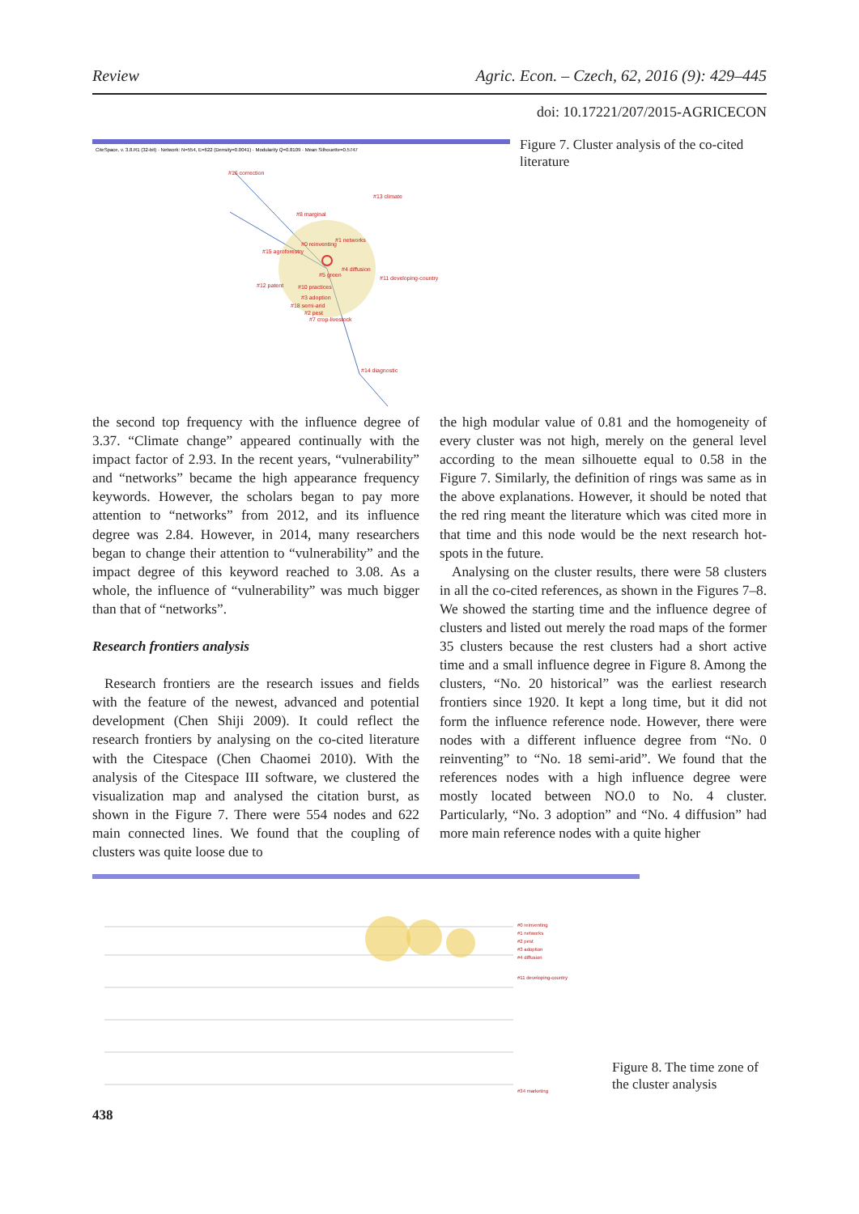Review Agric. Econ. – Czech, 62, 2016 (9): 429–445
doi: 10.17221/207/2015-AGRICECON
#16 correction
#13 climate
#8 marginal
#1 networks
#0 reinventing
#15 agroforestry
#4 diffusion
#5 green
#11 developing-country
#12 patent
#10 practices
#3 adoption
#18 semi-arid
#2 pest
#7 crop-livestock
#14 diagnostic
CiteSpace, v. 3.8.R1 (32-bit) · Network: N=554, E=622 (Density=0.0041) · Modularity Q=0.8109 · Mean Silhouette=0.5747
Figure 7. Cluster analysis of the co-cited literature
the second top frequency with the influence degree of 3.37. “Climate change” appeared continually with the impact factor of 2.93. In the recent years, “vulnerability” and “networks” became the high appearance frequency keywords. However, the scholars began to pay more attention to “networks” from 2012, and its influence degree was 2.84. However, in 2014, many researchers began to change their attention to “vulnerability” and the impact degree of this keyword reached to 3.08. As a whole, the influence of “vulnerability” was much bigger than that of “networks”.
Research frontiers analysis
Research frontiers are the research issues and fields with the feature of the newest, advanced and potential development (Chen Shiji 2009). It could reflect the research frontiers by analysing on the co-cited literature with the Citespace (Chen Chaomei 2010). With the analysis of the Citespace III software, we clustered the visualization map and analysed the citation burst, as shown in the Figure 7. There were 554 nodes and 622 main connected lines. We found that the coupling of clusters was quite loose due to
the high modular value of 0.81 and the homogeneity of every cluster was not high, merely on the general level according to the mean silhouette equal to 0.58 in the Figure 7. Similarly, the definition of rings was same as in the above explanations. However, it should be noted that the red ring meant the literature which was cited more in that time and this node would be the next research hot-spots in the future.
Analysing on the cluster results, there were 58 clusters in all the co-cited references, as shown in the Figures 7–8. We showed the starting time and the influence degree of clusters and listed out merely the road maps of the former 35 clusters because the rest clusters had a short active time and a small influence degree in Figure 8. Among the clusters, “No. 20 historical” was the earliest research frontiers since 1920. It kept a long time, but it did not form the influence reference node. However, there were nodes with a different influence degree from “No. 0 reinventing” to “No. 18 semi-arid”. We found that the references nodes with a high influence degree were mostly located between NO.0 to No. 4 cluster. Particularly, “No. 3 adoption” and “No. 4 diffusion” had more main reference nodes with a quite higher
#0 reinventing
#1 networks
#2 pest
#3 adoption
#4 diffusion
#11 developing-country
#34 marketing
Figure 8. The time zone of the cluster analysis
438